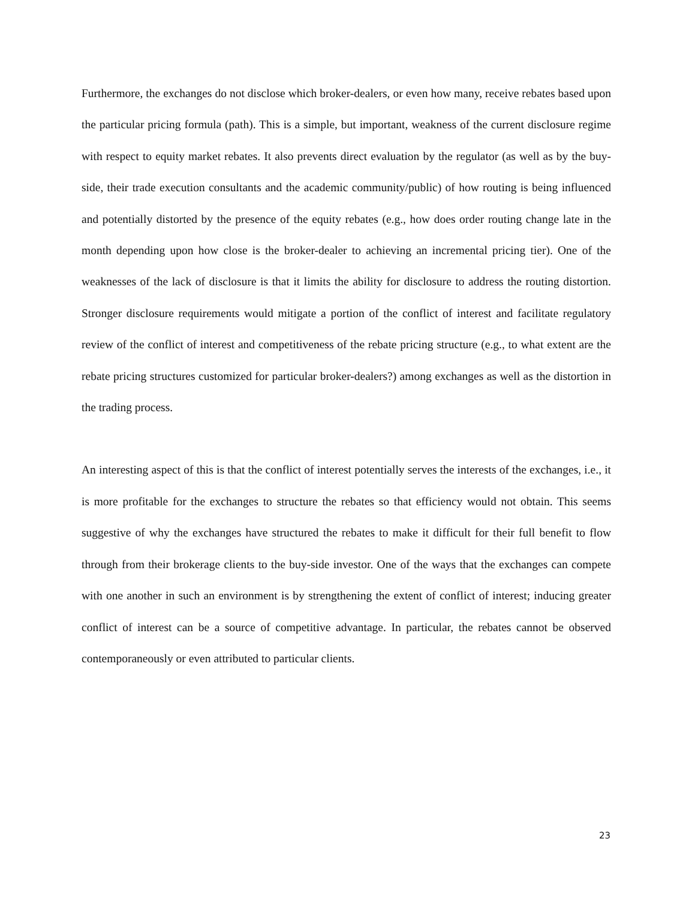Furthermore, the exchanges do not disclose which broker-dealers, or even how many, receive rebates based upon the particular pricing formula (path). This is a simple, but important, weakness of the current disclosure regime with respect to equity market rebates. It also prevents direct evaluation by the regulator (as well as by the buy-side, their trade execution consultants and the academic community/public) of how routing is being influenced and potentially distorted by the presence of the equity rebates (e.g., how does order routing change late in the month depending upon how close is the broker-dealer to achieving an incremental pricing tier). One of the weaknesses of the lack of disclosure is that it limits the ability for disclosure to address the routing distortion. Stronger disclosure requirements would mitigate a portion of the conflict of interest and facilitate regulatory review of the conflict of interest and competitiveness of the rebate pricing structure (e.g., to what extent are the rebate pricing structures customized for particular broker-dealers?) among exchanges as well as the distortion in the trading process.
An interesting aspect of this is that the conflict of interest potentially serves the interests of the exchanges, i.e., it is more profitable for the exchanges to structure the rebates so that efficiency would not obtain. This seems suggestive of why the exchanges have structured the rebates to make it difficult for their full benefit to flow through from their brokerage clients to the buy-side investor. One of the ways that the exchanges can compete with one another in such an environment is by strengthening the extent of conflict of interest; inducing greater conflict of interest can be a source of competitive advantage. In particular, the rebates cannot be observed contemporaneously or even attributed to particular clients.
23